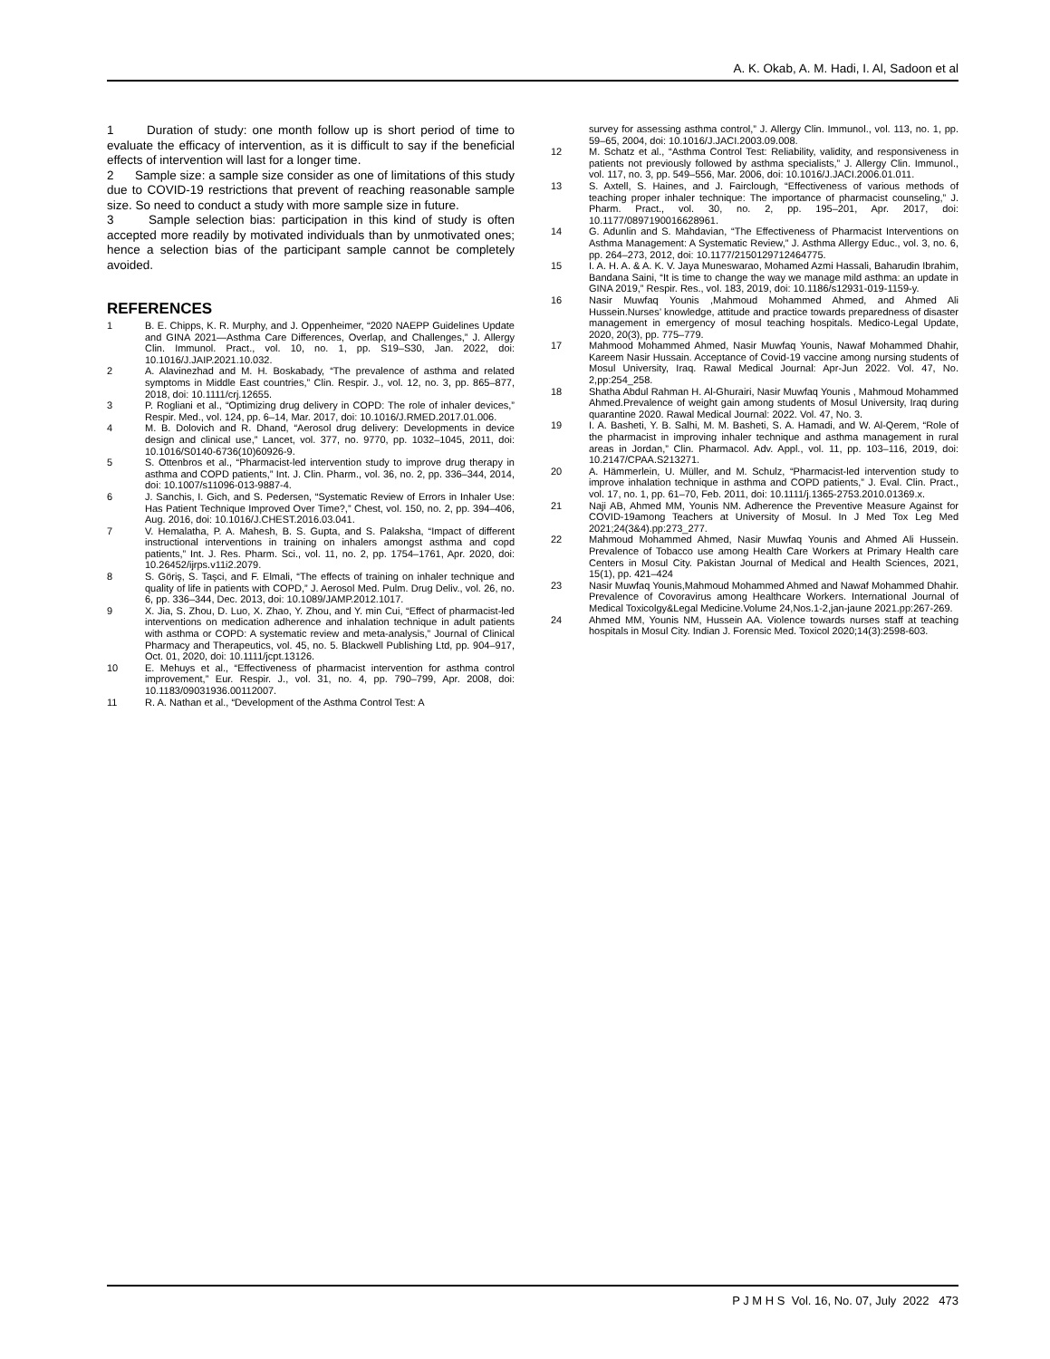A. K. Okab, A. M. Hadi, I. Al, Sadoon et al
1 Duration of study: one month follow up is short period of time to evaluate the efficacy of intervention, as it is difficult to say if the beneficial effects of intervention will last for a longer time.
2 Sample size: a sample size consider as one of limitations of this study due to COVID-19 restrictions that prevent of reaching reasonable sample size. So need to conduct a study with more sample size in future.
3 Sample selection bias: participation in this kind of study is often accepted more readily by motivated individuals than by unmotivated ones; hence a selection bias of the participant sample cannot be completely avoided.
REFERENCES
1 B. E. Chipps, K. R. Murphy, and J. Oppenheimer, “2020 NAEPP Guidelines Update and GINA 2021—Asthma Care Differences, Overlap, and Challenges,” J. Allergy Clin. Immunol. Pract., vol. 10, no. 1, pp. S19–S30, Jan. 2022, doi: 10.1016/J.JAIP.2021.10.032.
2 A. Alavinezhad and M. H. Boskabady, “The prevalence of asthma and related symptoms in Middle East countries,” Clin. Respir. J., vol. 12, no. 3, pp. 865–877, 2018, doi: 10.1111/crj.12655.
3 P. Rogliani et al., “Optimizing drug delivery in COPD: The role of inhaler devices,” Respir. Med., vol. 124, pp. 6–14, Mar. 2017, doi: 10.1016/J.RMED.2017.01.006.
4 M. B. Dolovich and R. Dhand, “Aerosol drug delivery: Developments in device design and clinical use,” Lancet, vol. 377, no. 9770, pp. 1032–1045, 2011, doi: 10.1016/S0140-6736(10)60926-9.
5 S. Ottenbros et al., “Pharmacist-led intervention study to improve drug therapy in asthma and COPD patients,” Int. J. Clin. Pharm., vol. 36, no. 2, pp. 336–344, 2014, doi: 10.1007/s11096-013-9887-4.
6 J. Sanchis, I. Gich, and S. Pedersen, “Systematic Review of Errors in Inhaler Use: Has Patient Technique Improved Over Time?,” Chest, vol. 150, no. 2, pp. 394–406, Aug. 2016, doi: 10.1016/J.CHEST.2016.03.041.
7 V. Hemalatha, P. A. Mahesh, B. S. Gupta, and S. Palaksha, “Impact of different instructional interventions in training on inhalers amongst asthma and copd patients,” Int. J. Res. Pharm. Sci., vol. 11, no. 2, pp. 1754–1761, Apr. 2020, doi: 10.26452/ijrps.v11i2.2079.
8 S. Göriş, S. Taşci, and F. Elmali, “The effects of training on inhaler technique and quality of life in patients with COPD,” J. Aerosol Med. Pulm. Drug Deliv., vol. 26, no. 6, pp. 336–344, Dec. 2013, doi: 10.1089/JAMP.2012.1017.
9 X. Jia, S. Zhou, D. Luo, X. Zhao, Y. Zhou, and Y. min Cui, “Effect of pharmacist-led interventions on medication adherence and inhalation technique in adult patients with asthma or COPD: A systematic review and meta-analysis,” Journal of Clinical Pharmacy and Therapeutics, vol. 45, no. 5. Blackwell Publishing Ltd, pp. 904–917, Oct. 01, 2020, doi: 10.1111/jcpt.13126.
10 E. Mehuys et al., “Effectiveness of pharmacist intervention for asthma control improvement,” Eur. Respir. J., vol. 31, no. 4, pp. 790–799, Apr. 2008, doi: 10.1183/09031936.00112007.
11 R. A. Nathan et al., “Development of the Asthma Control Test: A
survey for assessing asthma control,” J. Allergy Clin. Immunol., vol. 113, no. 1, pp. 59–65, 2004, doi: 10.1016/J.JACI.2003.09.008.
12 M. Schatz et al., “Asthma Control Test: Reliability, validity, and responsiveness in patients not previously followed by asthma specialists,” J. Allergy Clin. Immunol., vol. 117, no. 3, pp. 549–556, Mar. 2006, doi: 10.1016/J.JACI.2006.01.011.
13 S. Axtell, S. Haines, and J. Fairclough, “Effectiveness of various methods of teaching proper inhaler technique: The importance of pharmacist counseling,” J. Pharm. Pract., vol. 30, no. 2, pp. 195–201, Apr. 2017, doi: 10.1177/0897190016628961.
14 G. Adunlin and S. Mahdavian, “The Effectiveness of Pharmacist Interventions on Asthma Management: A Systematic Review,” J. Asthma Allergy Educ., vol. 3, no. 6, pp. 264–273, 2012, doi: 10.1177/2150129712464775.
15 I. A. H. A. & A. K. V. Jaya Muneswarao, Mohamed Azmi Hassali, Baharudin Ibrahim, Bandana Saini, “It is time to change the way we manage mild asthma: an update in GINA 2019,” Respir. Res., vol. 183, 2019, doi: 10.1186/s12931-019-1159-y.
16 Nasir Muwfaq Younis ,Mahmoud Mohammed Ahmed, and Ahmed Ali Hussein.Nurses’ knowledge, attitude and practice towards preparedness of disaster management in emergency of mosul teaching hospitals. Medico-Legal Update, 2020, 20(3), pp. 775–779.
17 Mahmood Mohammed Ahmed, Nasir Muwfaq Younis, Nawaf Mohammed Dhahir, Kareem Nasir Hussain. Acceptance of Covid-19 vaccine among nursing students of Mosul University, Iraq. Rawal Medical Journal: Apr-Jun 2022. Vol. 47, No. 2,pp:254_258.
18 Shatha Abdul Rahman H. Al-Ghurairi, Nasir Muwfaq Younis , Mahmoud Mohammed Ahmed.Prevalence of weight gain among students of Mosul University, Iraq during quarantine 2020. Rawal Medical Journal: 2022. Vol. 47, No. 3.
19 I. A. Basheti, Y. B. Salhi, M. M. Basheti, S. A. Hamadi, and W. Al-Qerem, “Role of the pharmacist in improving inhaler technique and asthma management in rural areas in Jordan,” Clin. Pharmacol. Adv. Appl., vol. 11, pp. 103–116, 2019, doi: 10.2147/CPAA.S213271.
20 A. Hämmerlein, U. Müller, and M. Schulz, “Pharmacist-led intervention study to improve inhalation technique in asthma and COPD patients,” J. Eval. Clin. Pract., vol. 17, no. 1, pp. 61–70, Feb. 2011, doi: 10.1111/j.1365-2753.2010.01369.x.
21 Naji AB, Ahmed MM, Younis NM. Adherence the Preventive Measure Against for COVID-19among Teachers at University of Mosul. In J Med Tox Leg Med 2021;24(3&4).pp:273_277.
22 Mahmoud Mohammed Ahmed, Nasir Muwfaq Younis and Ahmed Ali Hussein. Prevalence of Tobacco use among Health Care Workers at Primary Health care Centers in Mosul City. Pakistan Journal of Medical and Health Sciences, 2021, 15(1), pp. 421–424
23 Nasir Muwfaq Younis,Mahmoud Mohammed Ahmed and Nawaf Mohammed Dhahir. Prevalence of Covoravirus among Healthcare Workers. International Journal of Medical Toxicolgy&Legal Medicine.Volume 24,Nos.1-2,jan-jaune 2021.pp:267-269.
24 Ahmed MM, Younis NM, Hussein AA. Violence towards nurses staff at teaching hospitals in Mosul City. Indian J. Forensic Med. Toxicol 2020;14(3):2598-603.
P J M H S Vol. 16, No. 07, July 2022 473